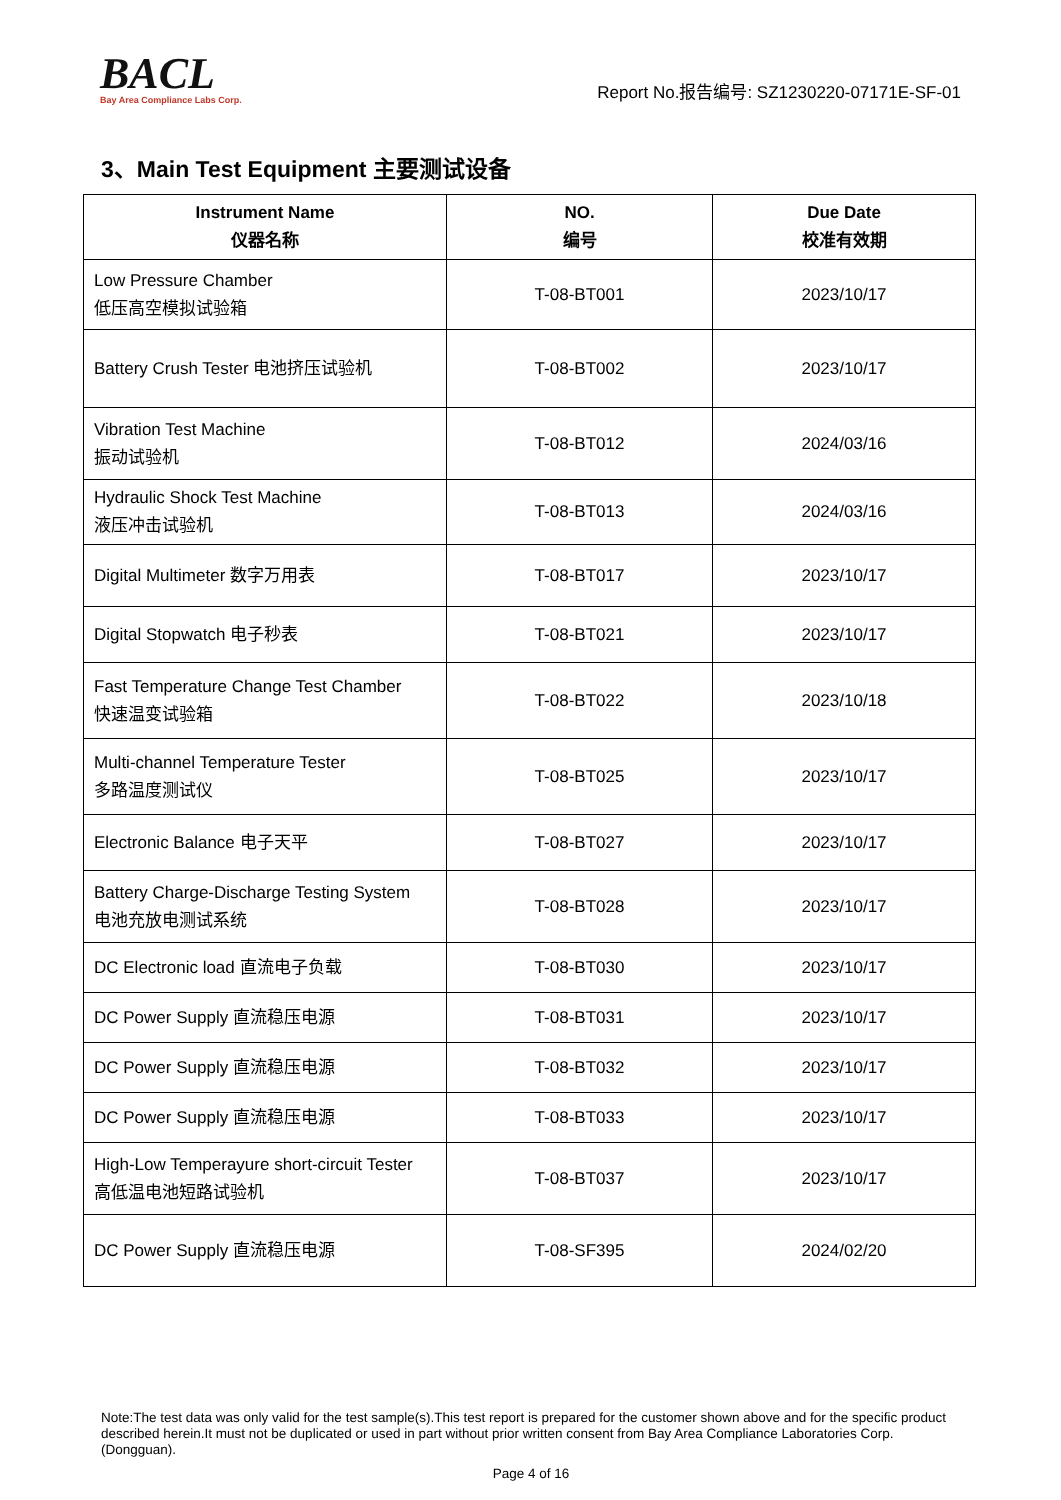BACL
Bay Area Compliance Labs Corp.
Report No.报告编号: SZ1230220-07171E-SF-01
3、Main Test Equipment 主要测试设备
| Instrument Name 仪器名称 | NO. 编号 | Due Date 校准有效期 |
| --- | --- | --- |
| Low Pressure Chamber 低压高空模拟试验箱 | T-08-BT001 | 2023/10/17 |
| Battery Crush Tester 电池挤压试验机 | T-08-BT002 | 2023/10/17 |
| Vibration Test Machine 振动试验机 | T-08-BT012 | 2024/03/16 |
| Hydraulic Shock Test Machine 液压冲击试验机 | T-08-BT013 | 2024/03/16 |
| Digital Multimeter 数字万用表 | T-08-BT017 | 2023/10/17 |
| Digital Stopwatch 电子秒表 | T-08-BT021 | 2023/10/17 |
| Fast Temperature Change Test Chamber 快速温变试验箱 | T-08-BT022 | 2023/10/18 |
| Multi-channel Temperature Tester 多路温度测试仪 | T-08-BT025 | 2023/10/17 |
| Electronic Balance 电子天平 | T-08-BT027 | 2023/10/17 |
| Battery Charge-Discharge Testing System 电池充放电测试系统 | T-08-BT028 | 2023/10/17 |
| DC Electronic load 直流电子负载 | T-08-BT030 | 2023/10/17 |
| DC Power Supply 直流稳压电源 | T-08-BT031 | 2023/10/17 |
| DC Power Supply 直流稳压电源 | T-08-BT032 | 2023/10/17 |
| DC Power Supply 直流稳压电源 | T-08-BT033 | 2023/10/17 |
| High-Low Temperayure short-circuit Tester 高低温电池短路试验机 | T-08-BT037 | 2023/10/17 |
| DC Power Supply 直流稳压电源 | T-08-SF395 | 2024/02/20 |
Note:The test data was only valid for the test sample(s).This test report is prepared for the customer shown above and for the specific product described herein.It must not be duplicated or used in part without prior written consent from Bay Area Compliance Laboratories Corp. (Dongguan).
Page 4 of 16